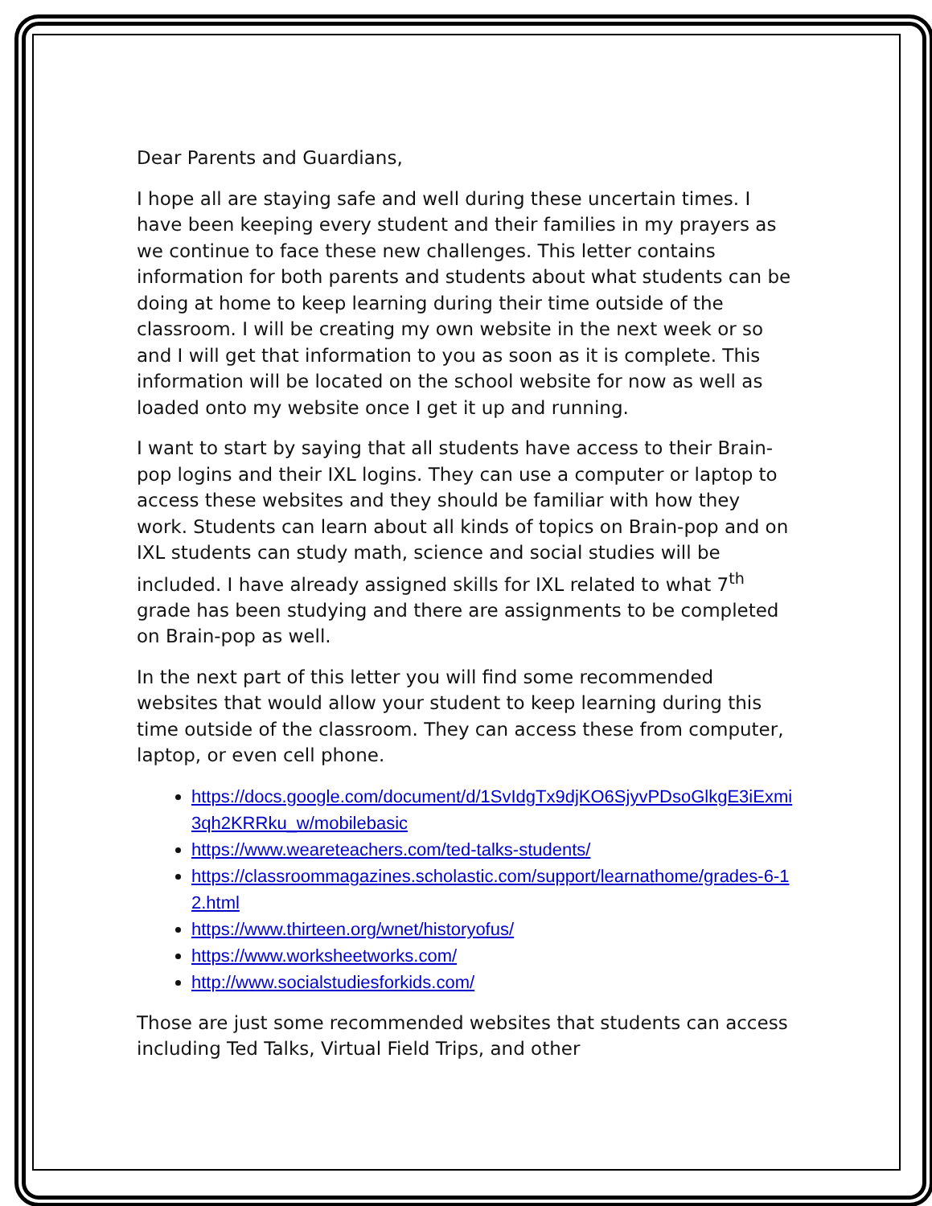Dear Parents and Guardians,
I hope all are staying safe and well during these uncertain times. I have been keeping every student and their families in my prayers as we continue to face these new challenges. This letter contains information for both parents and students about what students can be doing at home to keep learning during their time outside of the classroom. I will be creating my own website in the next week or so and I will get that information to you as soon as it is complete. This information will be located on the school website for now as well as loaded onto my website once I get it up and running.
I want to start by saying that all students have access to their Brain-pop logins and their IXL logins. They can use a computer or laptop to access these websites and they should be familiar with how they work. Students can learn about all kinds of topics on Brain-pop and on IXL students can study math, science and social studies will be included. I have already assigned skills for IXL related to what 7<sup>th</sup> grade has been studying and there are assignments to be completed on Brain-pop as well.
In the next part of this letter you will find some recommended websites that would allow your student to keep learning during this time outside of the classroom. They can access these from computer, laptop, or even cell phone.
https://docs.google.com/document/d/1SvIdgTx9djKO6SjyvPDsoGlkgE3iExmi3qh2KRRku_w/mobilebasic
https://www.weareteachers.com/ted-talks-students/
https://classroommagazines.scholastic.com/support/learnathome/grades-6-12.html
https://www.thirteen.org/wnet/historyofus/
https://www.worksheetworks.com/
http://www.socialstudiesforkids.com/
Those are just some recommended websites that students can access including Ted Talks, Virtual Field Trips, and other